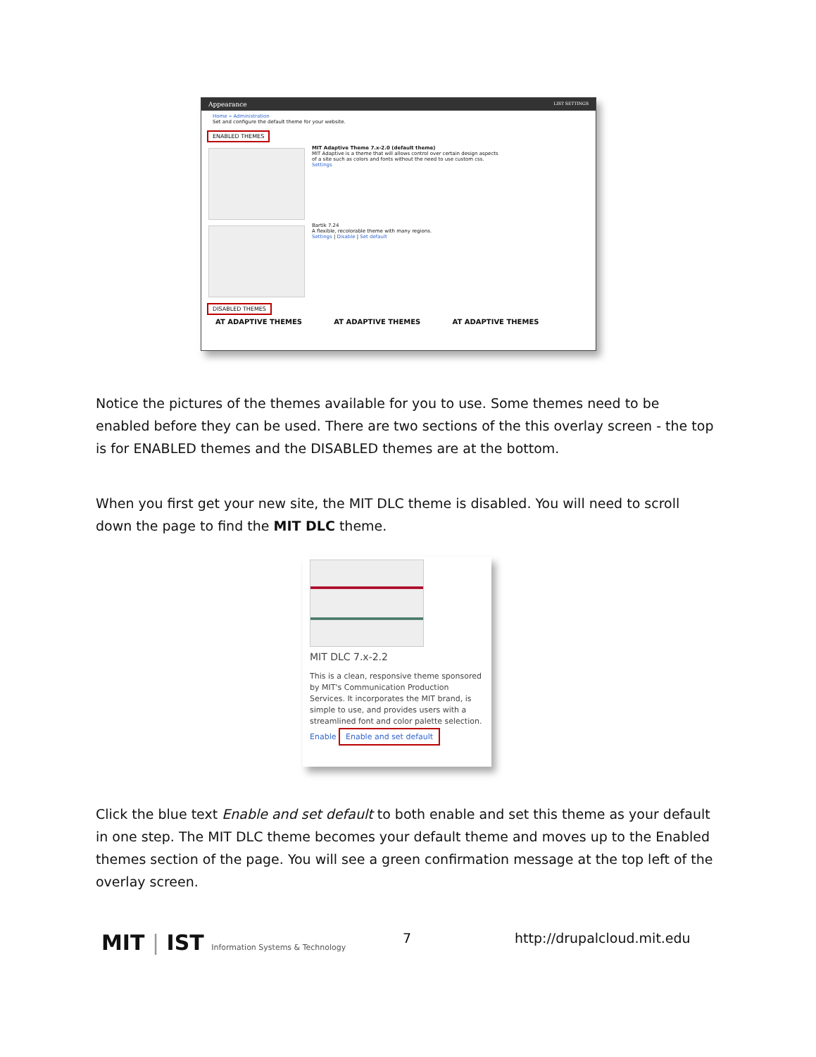Appearance LIST SETTINGS
Home » Administration
Set and configure the default theme for your website.
ENABLED THEMES
MIT Adaptive Theme 7.x-2.0 (default theme)
MIT Adaptive is a theme that will allows control over certain design aspects of a site such as colors and fonts without the need to use custom css.
Settings
Bartik 7.24
A flexible, recolorable theme with many regions.
Settings | Disable | Set default
DISABLED THEMES
AT ADAPTIVE THEMES AT ADAPTIVE THEMES AT ADAPTIVE THEMES
Notice the pictures of the themes available for you to use. Some themes need to be enabled before they can be used. There are two sections of the this overlay screen - the top is for ENABLED themes and the DISABLED themes are at the bottom.
When you first get your new site, the MIT DLC theme is disabled. You will need to scroll down the page to find the MIT DLC theme.
MIT DLC 7.x-2.2
This is a clean, responsive theme sponsored by MIT's Communication Production Services. It incorporates the MIT brand, is simple to use, and provides users with a streamlined font and color palette selection.
Enable Enable and set default
Click the blue text Enable and set default to both enable and set this theme as your default in one step. The MIT DLC theme becomes your default theme and moves up to the Enabled themes section of the page. You will see a green confirmation message at the top left of the overlay screen.
MIT | IST Information Systems & Technology
7 http://drupalcloud.mit.edu